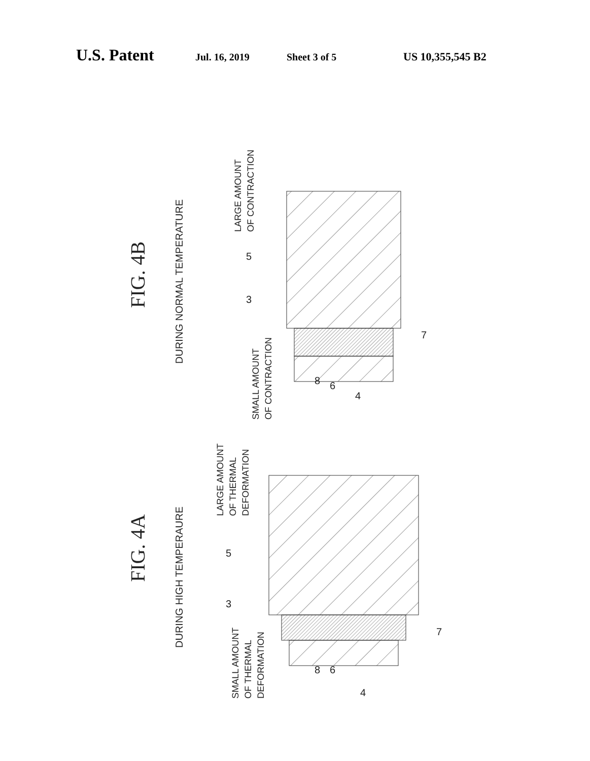U.S. Patent Jul. 16, 2019 Sheet 3 of 5 US 10,355,545 B2
FIG. 4B
DURING NORMAL TEMPERATURE
LARGE AMOUNT
OF CONTRACTION
SMALL AMOUNT
OF CONTRACTION
5
3
7
8
6
4
FIG. 4A
DURING HIGH TEMPERAURE
LARGE AMOUNT
OF THERMAL
DEFORMATION
SMALL AMOUNT
OF THERMAL
DEFORMATION
5
3
7
8
6
4